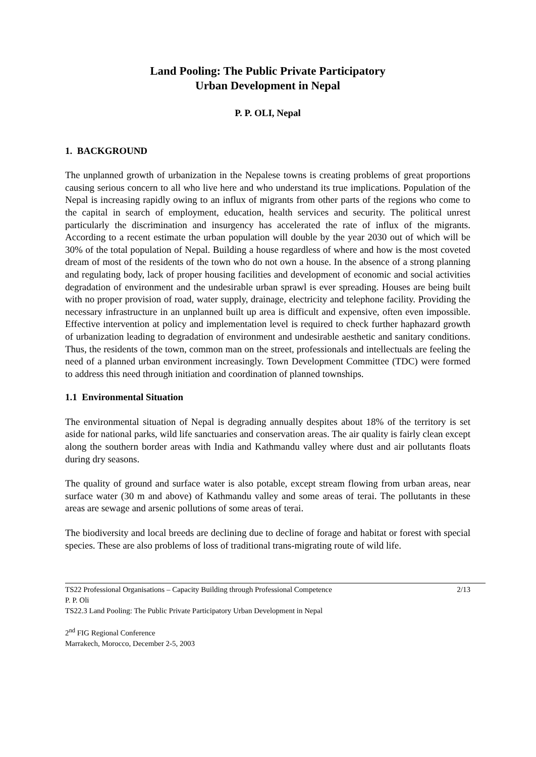Land Pooling: The Public Private Participatory
Urban Development in Nepal
P. P. OLI, Nepal
1. BACKGROUND
The unplanned growth of urbanization in the Nepalese towns is creating problems of great proportions causing serious concern to all who live here and who understand its true implications. Population of the Nepal is increasing rapidly owing to an influx of migrants from other parts of the regions who come to the capital in search of employment, education, health services and security. The political unrest particularly the discrimination and insurgency has accelerated the rate of influx of the migrants. According to a recent estimate the urban population will double by the year 2030 out of which will be 30% of the total population of Nepal. Building a house regardless of where and how is the most coveted dream of most of the residents of the town who do not own a house. In the absence of a strong planning and regulating body, lack of proper housing facilities and development of economic and social activities degradation of environment and the undesirable urban sprawl is ever spreading. Houses are being built with no proper provision of road, water supply, drainage, electricity and telephone facility. Providing the necessary infrastructure in an unplanned built up area is difficult and expensive, often even impossible. Effective intervention at policy and implementation level is required to check further haphazard growth of urbanization leading to degradation of environment and undesirable aesthetic and sanitary conditions. Thus, the residents of the town, common man on the street, professionals and intellectuals are feeling the need of a planned urban environment increasingly. Town Development Committee (TDC) were formed to address this need through initiation and coordination of planned townships.
1.1 Environmental Situation
The environmental situation of Nepal is degrading annually despites about 18% of the territory is set aside for national parks, wild life sanctuaries and conservation areas. The air quality is fairly clean except along the southern border areas with India and Kathmandu valley where dust and air pollutants floats during dry seasons.
The quality of ground and surface water is also potable, except stream flowing from urban areas, near surface water (30 m and above) of Kathmandu valley and some areas of terai. The pollutants in these areas are sewage and arsenic pollutions of some areas of terai.
The biodiversity and local breeds are declining due to decline of forage and habitat or forest with special species. These are also problems of loss of traditional trans-migrating route of wild life.
TS22 Professional Organisations – Capacity Building through Professional Competence 2/13
P. P. Oli
TS22.3 Land Pooling: The Public Private Participatory Urban Development in Nepal
2<sup>nd</sup> FIG Regional Conference
Marrakech, Morocco, December 2-5, 2003